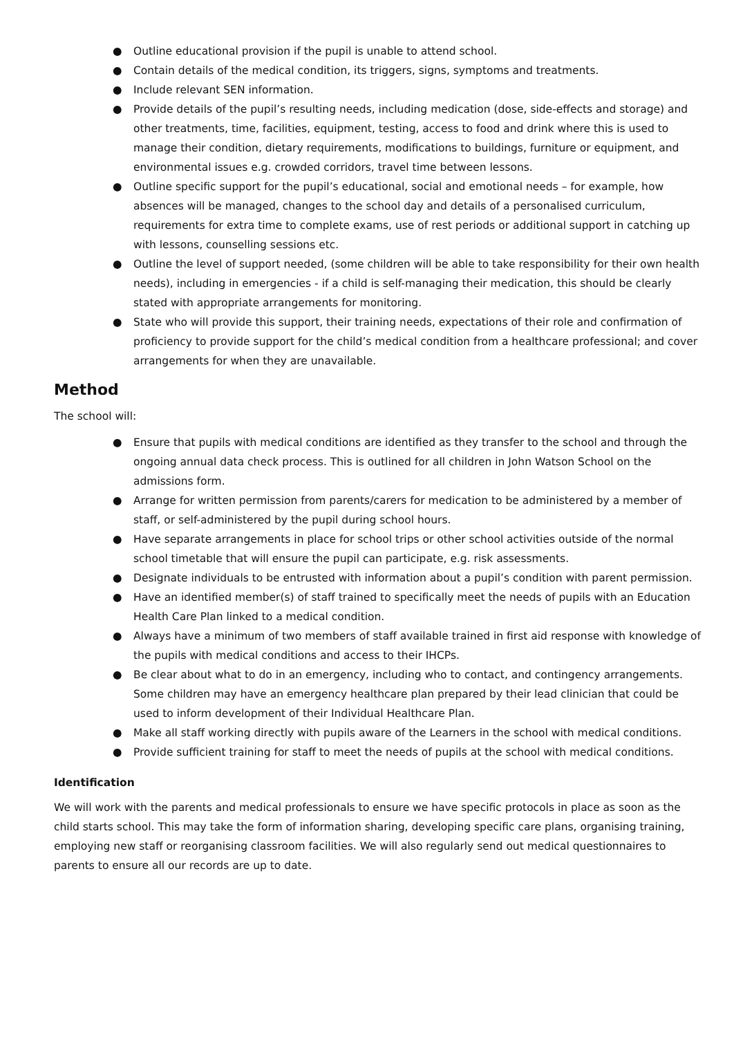● Outline educational provision if the pupil is unable to attend school.
● Contain details of the medical condition, its triggers, signs, symptoms and treatments.
● Include relevant SEN information.
● Provide details of the pupil’s resulting needs, including medication (dose, side-effects and storage) and other treatments, time, facilities, equipment, testing, access to food and drink where this is used to manage their condition, dietary requirements, modifications to buildings, furniture or equipment, and environmental issues e.g. crowded corridors, travel time between lessons.
● Outline specific support for the pupil’s educational, social and emotional needs – for example, how absences will be managed, changes to the school day and details of a personalised curriculum, requirements for extra time to complete exams, use of rest periods or additional support in catching up with lessons, counselling sessions etc.
● Outline the level of support needed, (some children will be able to take responsibility for their own health needs), including in emergencies - if a child is self-managing their medication, this should be clearly stated with appropriate arrangements for monitoring.
● State who will provide this support, their training needs, expectations of their role and confirmation of proficiency to provide support for the child’s medical condition from a healthcare professional; and cover arrangements for when they are unavailable.
Method
The school will:
● Ensure that pupils with medical conditions are identified as they transfer to the school and through the ongoing annual data check process. This is outlined for all children in John Watson School on the admissions form.
● Arrange for written permission from parents/carers for medication to be administered by a member of staff, or self-administered by the pupil during school hours.
● Have separate arrangements in place for school trips or other school activities outside of the normal school timetable that will ensure the pupil can participate, e.g. risk assessments.
● Designate individuals to be entrusted with information about a pupil’s condition with parent permission.
● Have an identified member(s) of staff trained to specifically meet the needs of pupils with an Education Health Care Plan linked to a medical condition.
● Always have a minimum of two members of staff available trained in first aid response with knowledge of the pupils with medical conditions and access to their IHCPs.
● Be clear about what to do in an emergency, including who to contact, and contingency arrangements. Some children may have an emergency healthcare plan prepared by their lead clinician that could be used to inform development of their Individual Healthcare Plan.
● Make all staff working directly with pupils aware of the Learners in the school with medical conditions.
● Provide sufficient training for staff to meet the needs of pupils at the school with medical conditions.
Identification
We will work with the parents and medical professionals to ensure we have specific protocols in place as soon as the child starts school. This may take the form of information sharing, developing specific care plans, organising training, employing new staff or reorganising classroom facilities. We will also regularly send out medical questionnaires to parents to ensure all our records are up to date.